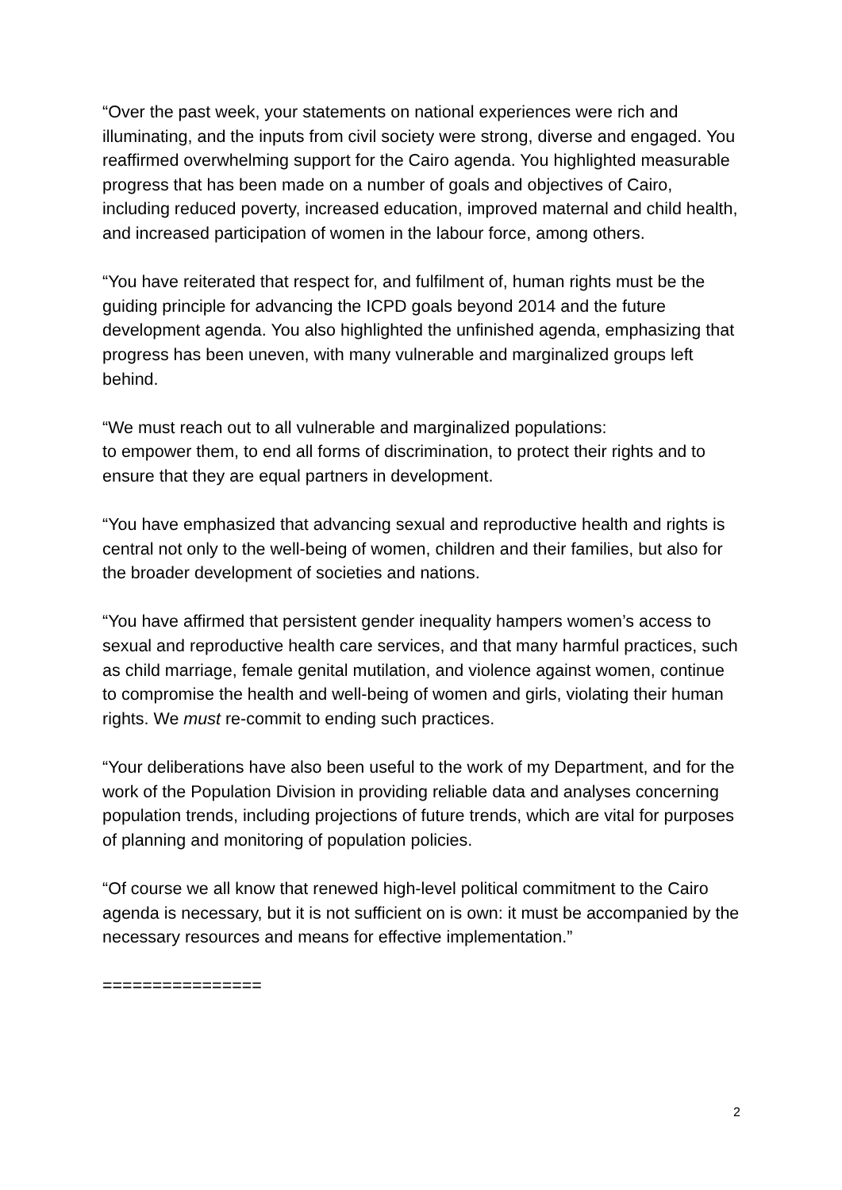“Over the past week, your statements on national experiences were rich and illuminating, and the inputs from civil society were strong, diverse and engaged. You reaffirmed overwhelming support for the Cairo agenda. You highlighted measurable progress that has been made on a number of goals and objectives of Cairo, including reduced poverty, increased education, improved maternal and child health, and increased participation of women in the labour force, among others.
“You have reiterated that respect for, and fulfilment of, human rights must be the guiding principle for advancing the ICPD goals beyond 2014 and the future development agenda. You also highlighted the unfinished agenda, emphasizing that progress has been uneven, with many vulnerable and marginalized groups left behind.
“We must reach out to all vulnerable and marginalized populations:
to empower them, to end all forms of discrimination, to protect their rights and to ensure that they are equal partners in development.
“You have emphasized that advancing sexual and reproductive health and rights is central not only to the well-being of women, children and their families, but also for the broader development of societies and nations.
“You have affirmed that persistent gender inequality hampers women’s access to sexual and reproductive health care services, and that many harmful practices, such as child marriage, female genital mutilation, and violence against women, continue to compromise the health and well-being of women and girls, violating their human rights. We must re-commit to ending such practices.
“Your deliberations have also been useful to the work of my Department, and for the work of the Population Division in providing reliable data and analyses concerning population trends, including projections of future trends, which are vital for purposes of planning and monitoring of population policies.
“Of course we all know that renewed high-level political commitment to the Cairo agenda is necessary, but it is not sufficient on is own: it must be accompanied by the necessary resources and means for effective implementation.”
================
2